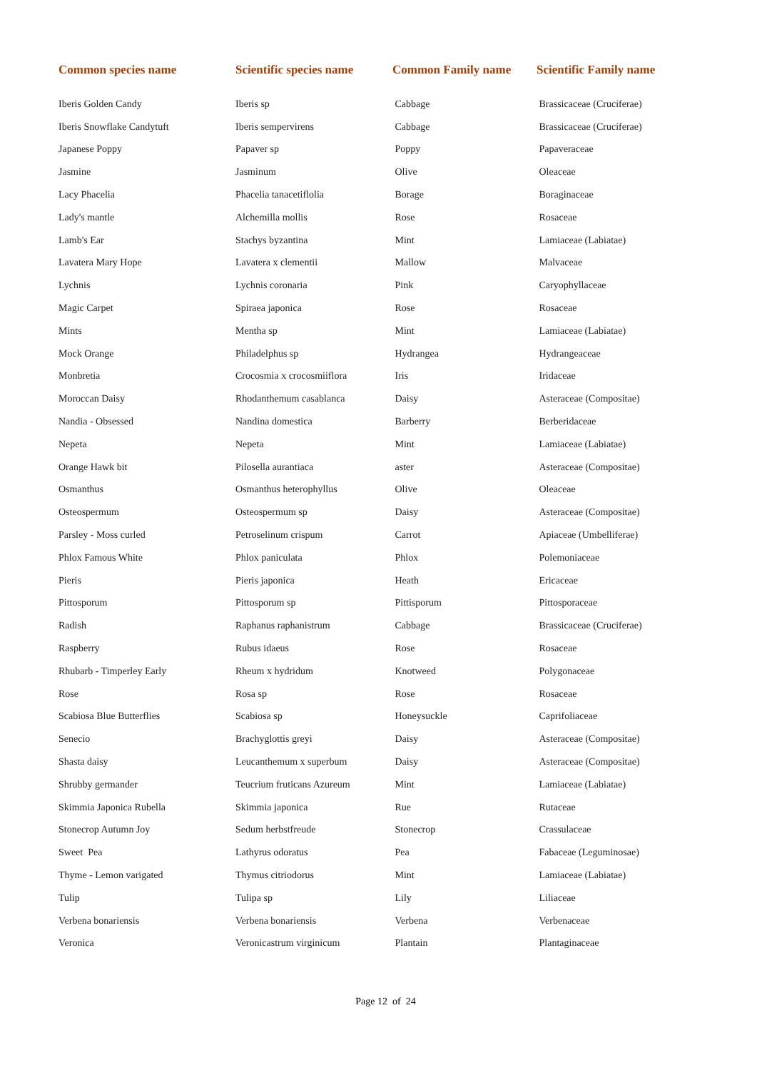| Common species name | Scientific species name | Common Family name | Scientific Family name |
| --- | --- | --- | --- |
| Iberis Golden Candy | Iberis sp | Cabbage | Brassicaceae (Cruciferae) |
| Iberis Snowflake Candytuft | Iberis sempervirens | Cabbage | Brassicaceae (Cruciferae) |
| Japanese Poppy | Papaver sp | Poppy | Papaveraceae |
| Jasmine | Jasminum | Olive | Oleaceae |
| Lacy Phacelia | Phacelia tanacetiflolia | Borage | Boraginaceae |
| Lady's mantle | Alchemilla mollis | Rose | Rosaceae |
| Lamb's Ear | Stachys byzantina | Mint | Lamiaceae (Labiatae) |
| Lavatera Mary Hope | Lavatera x clementii | Mallow | Malvaceae |
| Lychnis | Lychnis coronaria | Pink | Caryophyllaceae |
| Magic Carpet | Spiraea japonica | Rose | Rosaceae |
| Mints | Mentha sp | Mint | Lamiaceae (Labiatae) |
| Mock Orange | Philadelphus sp | Hydrangea | Hydrangeaceae |
| Monbretia | Crocosmia x crocosmiiflora | Iris | Iridaceae |
| Moroccan Daisy | Rhodanthemum casablanca | Daisy | Asteraceae (Compositae) |
| Nandia - Obsessed | Nandina domestica | Barberry | Berberidaceae |
| Nepeta | Nepeta | Mint | Lamiaceae (Labiatae) |
| Orange Hawk bit | Pilosella aurantiaca | aster | Asteraceae (Compositae) |
| Osmanthus | Osmanthus heterophyllus | Olive | Oleaceae |
| Osteospermum | Osteospermum sp | Daisy | Asteraceae (Compositae) |
| Parsley - Moss curled | Petroselinum crispum | Carrot | Apiaceae (Umbelliferae) |
| Phlox Famous White | Phlox paniculata | Phlox | Polemoniaceae |
| Pieris | Pieris japonica | Heath | Ericaceae |
| Pittosporum | Pittosporum sp | Pittisporum | Pittosporaceae |
| Radish | Raphanus raphanistrum | Cabbage | Brassicaceae (Cruciferae) |
| Raspberry | Rubus idaeus | Rose | Rosaceae |
| Rhubarb - Timperley Early | Rheum x hydridum | Knotweed | Polygonaceae |
| Rose | Rosa sp | Rose | Rosaceae |
| Scabiosa Blue Butterflies | Scabiosa sp | Honeysuckle | Caprifoliaceae |
| Senecio | Brachyglottis greyi | Daisy | Asteraceae (Compositae) |
| Shasta daisy | Leucanthemum x superbum | Daisy | Asteraceae (Compositae) |
| Shrubby germander | Teucrium fruticans Azureum | Mint | Lamiaceae (Labiatae) |
| Skimmia Japonica Rubella | Skimmia japonica | Rue | Rutaceae |
| Stonecrop Autumn Joy | Sedum herbstfreude | Stonecrop | Crassulaceae |
| Sweet Pea | Lathyrus odoratus | Pea | Fabaceae (Leguminosae) |
| Thyme - Lemon varigated | Thymus citriodorus | Mint | Lamiaceae (Labiatae) |
| Tulip | Tulipa sp | Lily | Liliaceae |
| Verbena bonariensis | Verbena bonariensis | Verbena | Verbenaceae |
| Veronica | Veronicastrum virginicum | Plantain | Plantaginaceae |
Page 12 of 24